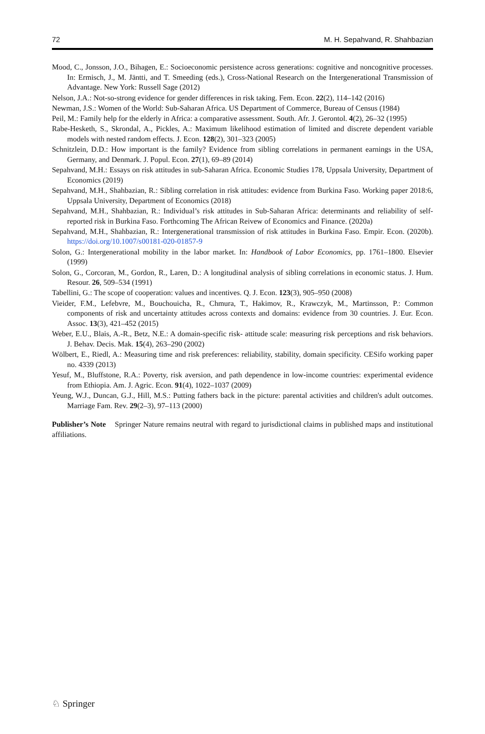72 M. H. Sepahvand, R. Shahbazian
Mood, C., Jonsson, J.O., Bihagen, E.: Socioeconomic persistence across generations: cognitive and noncognitive processes. In: Ermisch, J., M. Jäntti, and T. Smeeding (eds.), Cross-National Research on the Intergenerational Transmission of Advantage. New York: Russell Sage (2012)
Nelson, J.A.: Not-so-strong evidence for gender differences in risk taking. Fem. Econ. 22(2), 114–142 (2016)
Newman, J.S.: Women of the World: Sub-Saharan Africa. US Department of Commerce, Bureau of Census (1984)
Peil, M.: Family help for the elderly in Africa: a comparative assessment. South. Afr. J. Gerontol. 4(2), 26–32 (1995)
Rabe-Hesketh, S., Skrondal, A., Pickles, A.: Maximum likelihood estimation of limited and discrete dependent variable models with nested random effects. J. Econ. 128(2), 301–323 (2005)
Schnitzlein, D.D.: How important is the family? Evidence from sibling correlations in permanent earnings in the USA, Germany, and Denmark. J. Popul. Econ. 27(1), 69–89 (2014)
Sepahvand, M.H.: Essays on risk attitudes in sub-Saharan Africa. Economic Studies 178, Uppsala University, Department of Economics (2019)
Sepahvand, M.H., Shahbazian, R.: Sibling correlation in risk attitudes: evidence from Burkina Faso. Working paper 2018:6, Uppsala University, Department of Economics (2018)
Sepahvand, M.H., Shahbazian, R.: Individual’s risk attitudes in Sub-Saharan Africa: determinants and reliability of self-reported risk in Burkina Faso. Forthcoming The African Reivew of Economics and Finance. (2020a)
Sepahvand, M.H., Shahbazian, R.: Intergenerational transmission of risk attitudes in Burkina Faso. Empir. Econ. (2020b). https://doi.org/10.1007/s00181-020-01857-9
Solon, G.: Intergenerational mobility in the labor market. In: Handbook of Labor Economics, pp. 1761–1800. Elsevier (1999)
Solon, G., Corcoran, M., Gordon, R., Laren, D.: A longitudinal analysis of sibling correlations in economic status. J. Hum. Resour. 26, 509–534 (1991)
Tabellini, G.: The scope of cooperation: values and incentives. Q. J. Econ. 123(3), 905–950 (2008)
Vieider, F.M., Lefebvre, M., Bouchouicha, R., Chmura, T., Hakimov, R., Krawczyk, M., Martinsson, P.: Common components of risk and uncertainty attitudes across contexts and domains: evidence from 30 countries. J. Eur. Econ. Assoc. 13(3), 421–452 (2015)
Weber, E.U., Blais, A.-R., Betz, N.E.: A domain-specific risk- attitude scale: measuring risk perceptions and risk behaviors. J. Behav. Decis. Mak. 15(4), 263–290 (2002)
Wölbert, E., Riedl, A.: Measuring time and risk preferences: reliability, stability, domain specificity. CESifo working paper no. 4339 (2013)
Yesuf, M., Bluffstone, R.A.: Poverty, risk aversion, and path dependence in low-income countries: experimental evidence from Ethiopia. Am. J. Agric. Econ. 91(4), 1022–1037 (2009)
Yeung, W.J., Duncan, G.J., Hill, M.S.: Putting fathers back in the picture: parental activities and children's adult outcomes. Marriage Fam. Rev. 29(2–3), 97–113 (2000)
Publisher’s Note Springer Nature remains neutral with regard to jurisdictional claims in published maps and institutional affiliations.
♘ Springer